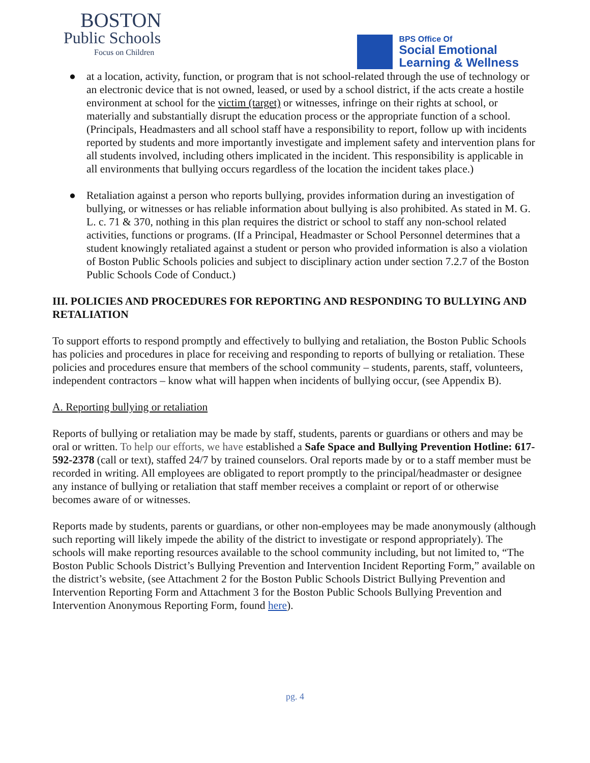BOSTON
Public Schools
Focus on Children
BPS Office Of
Social Emotional
Learning & Wellness
● at a location, activity, function, or program that is not school-related through the use of technology or an electronic device that is not owned, leased, or used by a school district, if the acts create a hostile environment at school for the victim (target) or witnesses, infringe on their rights at school, or materially and substantially disrupt the education process or the appropriate function of a school. (Principals, Headmasters and all school staff have a responsibility to report, follow up with incidents reported by students and more importantly investigate and implement safety and intervention plans for all students involved, including others implicated in the incident. This responsibility is applicable in all environments that bullying occurs regardless of the location the incident takes place.)
● Retaliation against a person who reports bullying, provides information during an investigation of bullying, or witnesses or has reliable information about bullying is also prohibited. As stated in M. G. L. c. 71 & 370, nothing in this plan requires the district or school to staff any non-school related activities, functions or programs. (If a Principal, Headmaster or School Personnel determines that a student knowingly retaliated against a student or person who provided information is also a violation of Boston Public Schools policies and subject to disciplinary action under section 7.2.7 of the Boston Public Schools Code of Conduct.)
III. POLICIES AND PROCEDURES FOR REPORTING AND RESPONDING TO BULLYING AND RETALIATION
To support efforts to respond promptly and effectively to bullying and retaliation, the Boston Public Schools has policies and procedures in place for receiving and responding to reports of bullying or retaliation. These policies and procedures ensure that members of the school community – students, parents, staff, volunteers, independent contractors – know what will happen when incidents of bullying occur, (see Appendix B).
A. Reporting bullying or retaliation
Reports of bullying or retaliation may be made by staff, students, parents or guardians or others and may be oral or written. To help our efforts, we have established a Safe Space and Bullying Prevention Hotline: 617-592-2378 (call or text), staffed 24/7 by trained counselors. Oral reports made by or to a staff member must be recorded in writing. All employees are obligated to report promptly to the principal/headmaster or designee any instance of bullying or retaliation that staff member receives a complaint or report of or otherwise becomes aware of or witnesses.
Reports made by students, parents or guardians, or other non-employees may be made anonymously (although such reporting will likely impede the ability of the district to investigate or respond appropriately). The schools will make reporting resources available to the school community including, but not limited to, “The Boston Public Schools District’s Bullying Prevention and Intervention Incident Reporting Form,” available on the district’s website, (see Attachment 2 for the Boston Public Schools District Bullying Prevention and Intervention Reporting Form and Attachment 3 for the Boston Public Schools Bullying Prevention and Intervention Anonymous Reporting Form, found here).
pg. 4